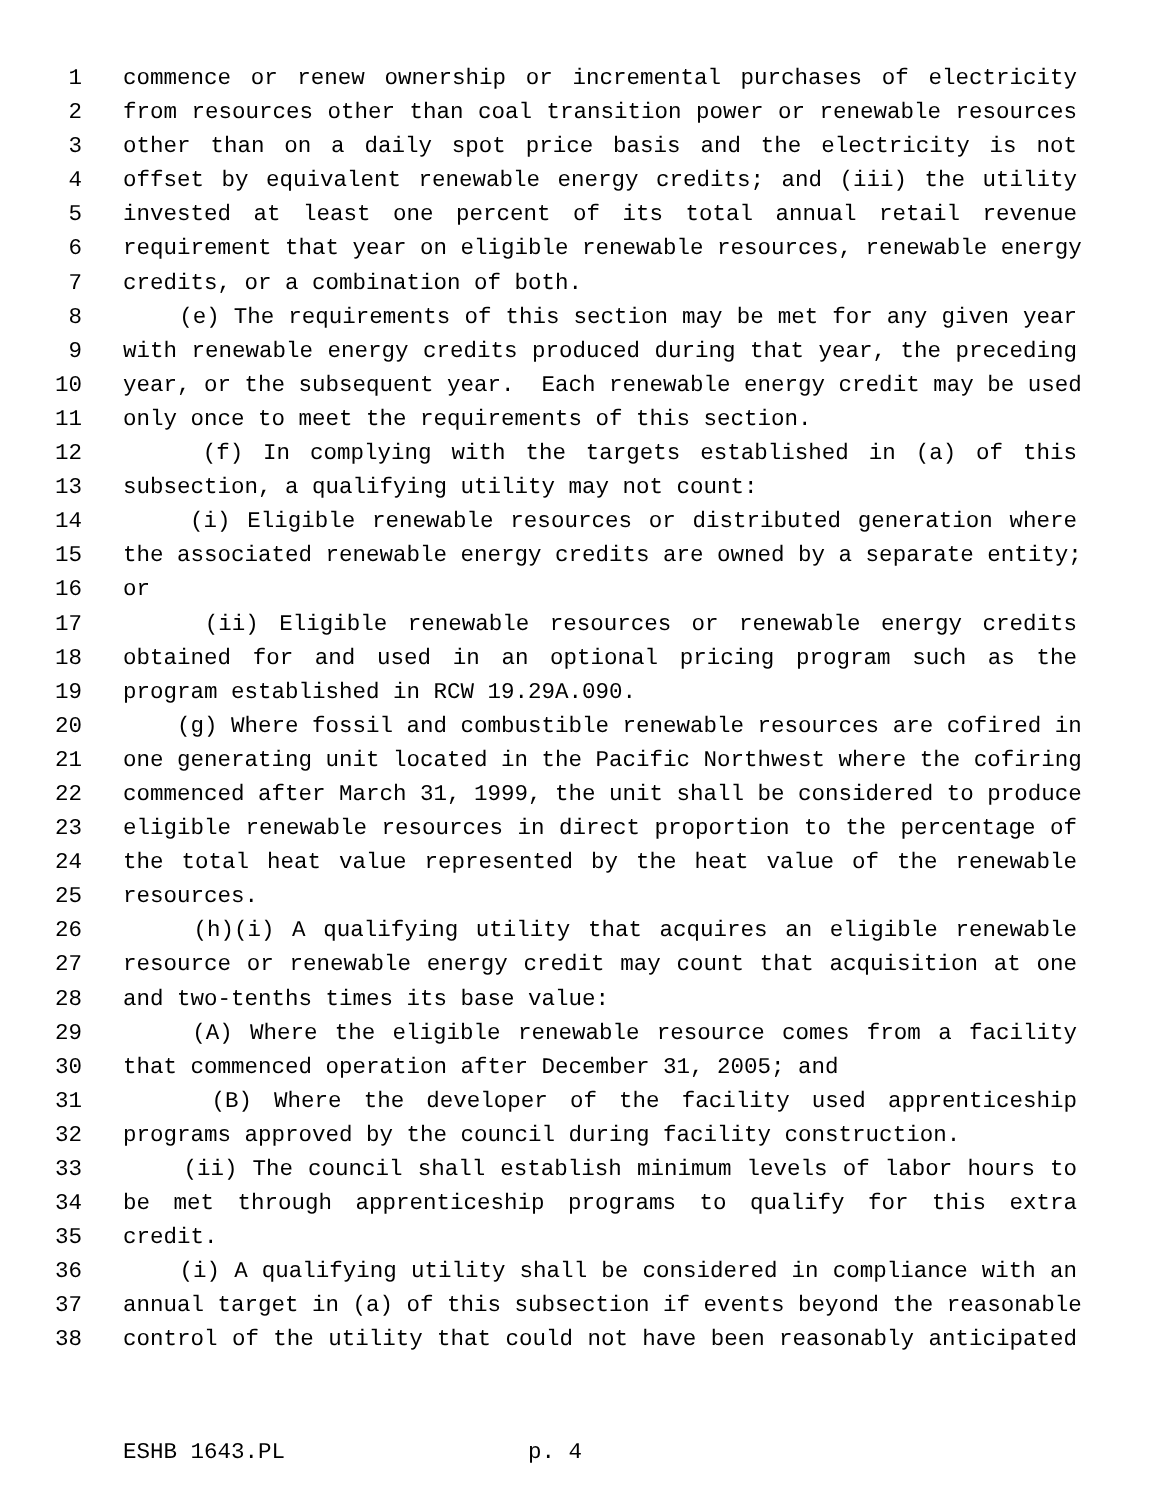1 commence or renew ownership or incremental purchases of electricity
2 from resources other than coal transition power or renewable resources
3 other than on a daily spot price basis and the electricity is not
4 offset by equivalent renewable energy credits; and (iii) the utility
5 invested at least one percent of its total annual retail revenue
6 requirement that year on eligible renewable resources, renewable energy
7 credits, or a combination of both.
8 (e) The requirements of this section may be met for any given year
9 with renewable energy credits produced during that year, the preceding
10 year, or the subsequent year. Each renewable energy credit may be used
11 only once to meet the requirements of this section.
12 (f) In complying with the targets established in (a) of this
13 subsection, a qualifying utility may not count:
14 (i) Eligible renewable resources or distributed generation where
15 the associated renewable energy credits are owned by a separate entity;
16 or
17 (ii) Eligible renewable resources or renewable energy credits
18 obtained for and used in an optional pricing program such as the
19 program established in RCW 19.29A.090.
20 (g) Where fossil and combustible renewable resources are cofired in
21 one generating unit located in the Pacific Northwest where the cofiring
22 commenced after March 31, 1999, the unit shall be considered to produce
23 eligible renewable resources in direct proportion to the percentage of
24 the total heat value represented by the heat value of the renewable
25 resources.
26 (h)(i) A qualifying utility that acquires an eligible renewable
27 resource or renewable energy credit may count that acquisition at one
28 and two-tenths times its base value:
29 (A) Where the eligible renewable resource comes from a facility
30 that commenced operation after December 31, 2005; and
31 (B) Where the developer of the facility used apprenticeship
32 programs approved by the council during facility construction.
33 (ii) The council shall establish minimum levels of labor hours to
34 be met through apprenticeship programs to qualify for this extra
35 credit.
36 (i) A qualifying utility shall be considered in compliance with an
37 annual target in (a) of this subsection if events beyond the reasonable
38 control of the utility that could not have been reasonably anticipated
ESHB 1643.PL p. 4